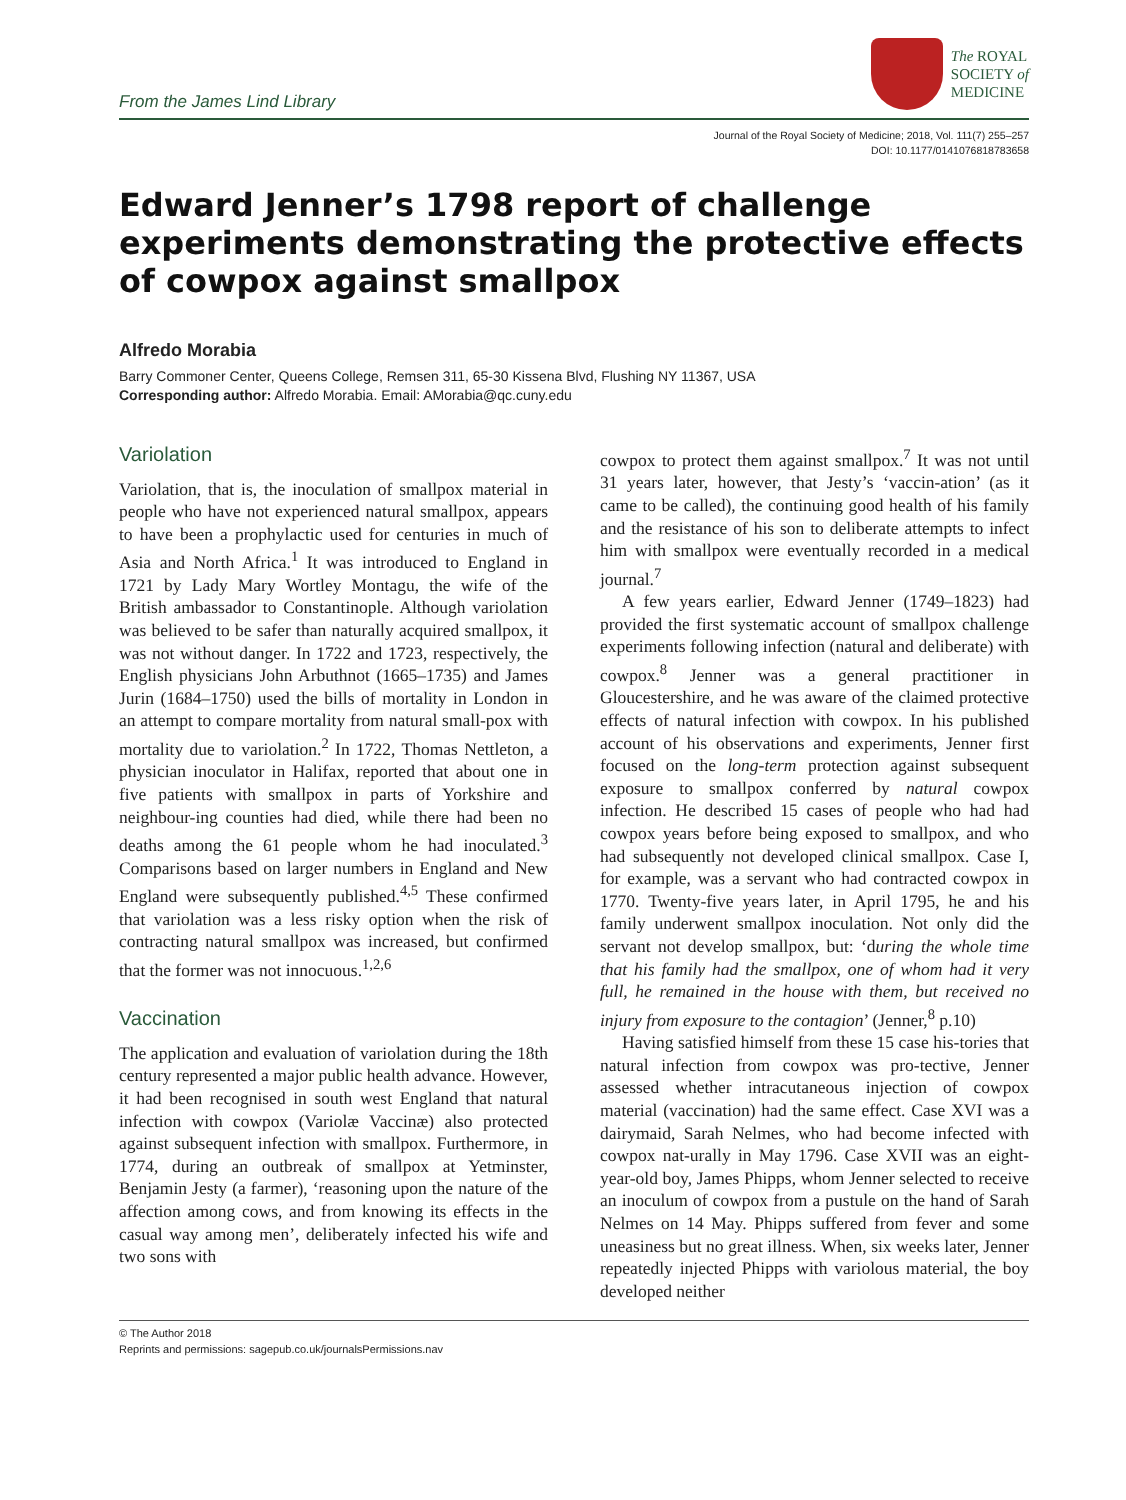From the James Lind Library
The ROYAL
SOCIETY of
MEDICINE
Journal of the Royal Society of Medicine; 2018, Vol. 111(7) 255–257
DOI: 10.1177/0141076818783658
Edward Jenner’s 1798 report of challenge experiments demonstrating the protective effects of cowpox against smallpox
Alfredo Morabia
Barry Commoner Center, Queens College, Remsen 311, 65-30 Kissena Blvd, Flushing NY 11367, USA
Corresponding author: Alfredo Morabia. Email: AMorabia@qc.cuny.edu
Variolation
Variolation, that is, the inoculation of smallpox material in people who have not experienced natural smallpox, appears to have been a prophylactic used for centuries in much of Asia and North Africa.<sup>1</sup> It was introduced to England in 1721 by Lady Mary Wortley Montagu, the wife of the British ambassador to Constantinople. Although variolation was believed to be safer than naturally acquired smallpox, it was not without danger. In 1722 and 1723, respectively, the English physicians John Arbuthnot (1665–1735) and James Jurin (1684–1750) used the bills of mortality in London in an attempt to compare mortality from natural small-pox with mortality due to variolation.<sup>2</sup> In 1722, Thomas Nettleton, a physician inoculator in Halifax, reported that about one in five patients with smallpox in parts of Yorkshire and neighbour-ing counties had died, while there had been no deaths among the 61 people whom he had inoculated.<sup>3</sup> Comparisons based on larger numbers in England and New England were subsequently published.<sup>4,5</sup> These confirmed that variolation was a less risky option when the risk of contracting natural smallpox was increased, but confirmed that the former was not innocuous.<sup>1,2,6</sup>
Vaccination
The application and evaluation of variolation during the 18th century represented a major public health advance. However, it had been recognised in south west England that natural infection with cowpox (Variolæ Vaccinæ) also protected against subsequent infection with smallpox. Furthermore, in 1774, during an outbreak of smallpox at Yetminster, Benjamin Jesty (a farmer), ‘reasoning upon the nature of the affection among cows, and from knowing its effects in the casual way among men’, deliberately infected his wife and two sons with
cowpox to protect them against smallpox.<sup>7</sup> It was not until 31 years later, however, that Jesty’s ‘vaccin-ation’ (as it came to be called), the continuing good health of his family and the resistance of his son to deliberate attempts to infect him with smallpox were eventually recorded in a medical journal.<sup>7</sup>
A few years earlier, Edward Jenner (1749–1823) had provided the first systematic account of smallpox challenge experiments following infection (natural and deliberate) with cowpox.<sup>8</sup> Jenner was a general practitioner in Gloucestershire, and he was aware of the claimed protective effects of natural infection with cowpox. In his published account of his observations and experiments, Jenner first focused on the long-term protection against subsequent exposure to smallpox conferred by natural cowpox infection. He described 15 cases of people who had had cowpox years before being exposed to smallpox, and who had subsequently not developed clinical smallpox. Case I, for example, was a servant who had contracted cowpox in 1770. Twenty-five years later, in April 1795, he and his family underwent smallpox inoculation. Not only did the servant not develop smallpox, but: ‘during the whole time that his family had the smallpox, one of whom had it very full, he remained in the house with them, but received no injury from exposure to the contagion’ (Jenner,<sup>8</sup> p.10)
Having satisfied himself from these 15 case his-tories that natural infection from cowpox was pro-tective, Jenner assessed whether intracutaneous injection of cowpox material (vaccination) had the same effect. Case XVI was a dairymaid, Sarah Nelmes, who had become infected with cowpox nat-urally in May 1796. Case XVII was an eight-year-old boy, James Phipps, whom Jenner selected to receive an inoculum of cowpox from a pustule on the hand of Sarah Nelmes on 14 May. Phipps suffered from fever and some uneasiness but no great illness. When, six weeks later, Jenner repeatedly injected Phipps with variolous material, the boy developed neither
© The Author 2018
Reprints and permissions: sagepub.co.uk/journalsPermissions.nav